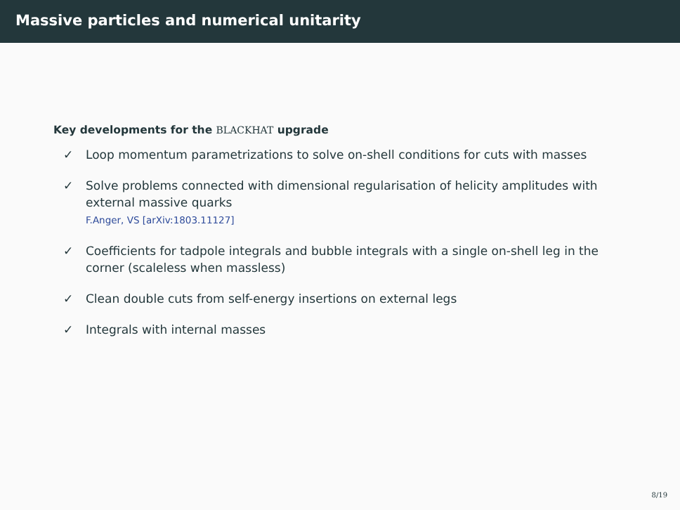Massive particles and numerical unitarity
Key developments for the BLACKHAT upgrade
✓ Loop momentum parametrizations to solve on-shell conditions for cuts with masses
✓ Solve problems connected with dimensional regularisation of helicity amplitudes with external massive quarks
F.Anger, VS [arXiv:1803.11127]
✓ Coefficients for tadpole integrals and bubble integrals with a single on-shell leg in the corner (scaleless when massless)
✓ Clean double cuts from self-energy insertions on external legs
✓ Integrals with internal masses
8/19